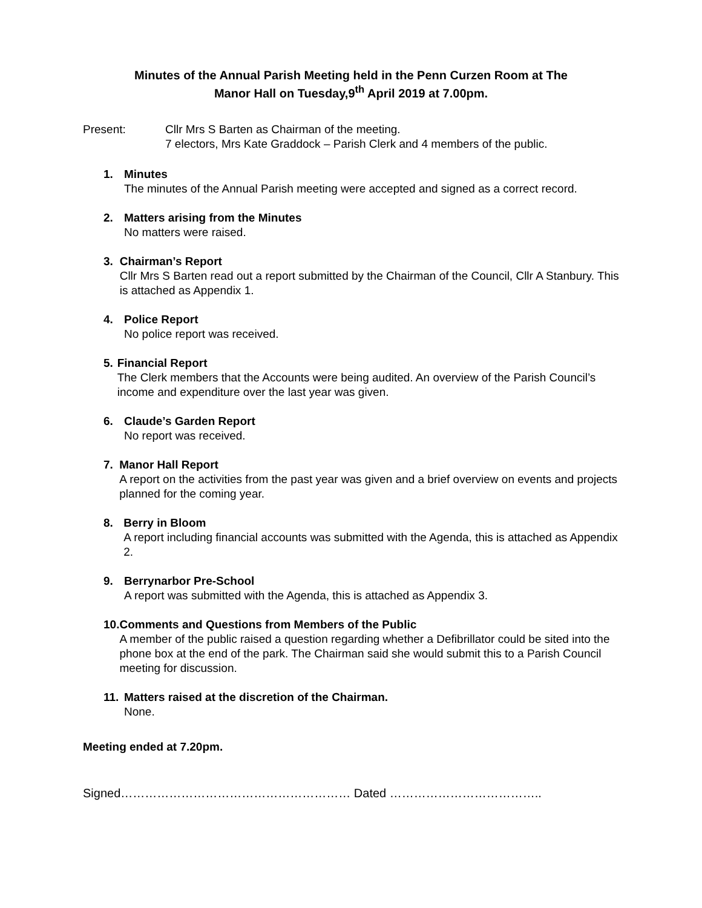Minutes of the Annual Parish Meeting held in the Penn Curzen Room at The
Manor Hall on Tuesday,9<sup>th</sup> April 2019 at 7.00pm.
Present: Cllr Mrs S Barten as Chairman of the meeting.
7 electors, Mrs Kate Graddock – Parish Clerk and 4 members of the public.
1. Minutes
The minutes of the Annual Parish meeting were accepted and signed as a correct record.
2. Matters arising from the Minutes
No matters were raised.
3. Chairman’s Report
Cllr Mrs S Barten read out a report submitted by the Chairman of the Council, Cllr A Stanbury. This is attached as Appendix 1.
4. Police Report
No police report was received.
5. Financial Report
The Clerk members that the Accounts were being audited. An overview of the Parish Council’s income and expenditure over the last year was given.
6. Claude’s Garden Report
No report was received.
7. Manor Hall Report
A report on the activities from the past year was given and a brief overview on events and projects planned for the coming year.
8. Berry in Bloom
A report including financial accounts was submitted with the Agenda, this is attached as Appendix 2.
9. Berrynarbor Pre-School
A report was submitted with the Agenda, this is attached as Appendix 3.
10.
Comments and Questions from Members of the Public
A member of the public raised a question regarding whether a Defibrillator could be sited into the phone box at the end of the park. The Chairman said she would submit this to a Parish Council meeting for discussion.
11.
Matters raised at the discretion of the Chairman.
None.
Meeting ended at 7.20pm.
Signed………………………………………………… Dated ………………………………..